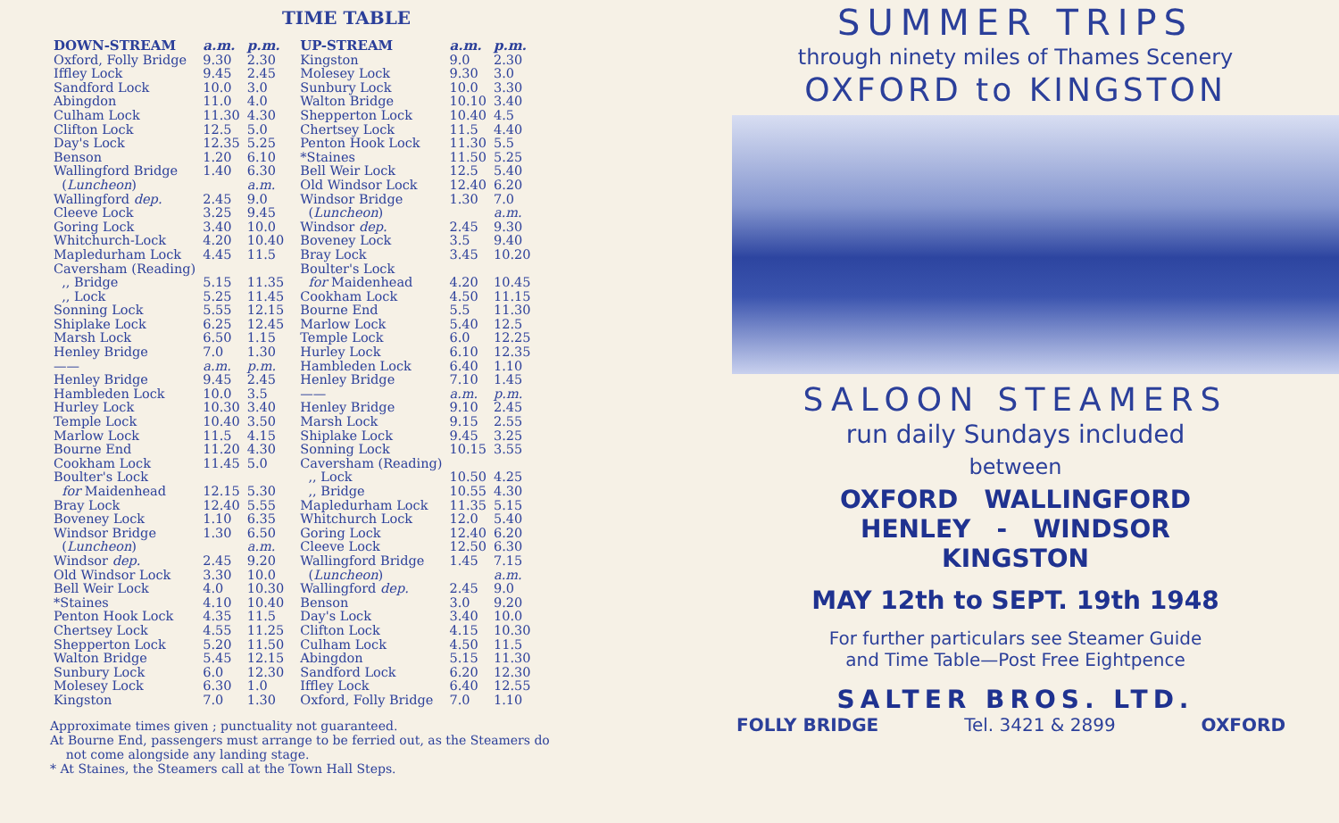TIME TABLE
| DOWN-STREAM | a.m. | p.m. |
| --- | --- | --- |
| Oxford, Folly Bridge | 9.30 | 2.30 |
| Iffley Lock | 9.45 | 2.45 |
| Sandford Lock | 10.0 | 3.0 |
| Abingdon | 11.0 | 4.0 |
| Culham Lock | 11.30 | 4.30 |
| Clifton Lock | 12.5 | 5.0 |
| Day's Lock | 12.35 | 5.25 |
| Benson | 1.20 | 6.10 |
| Wallingford Bridge | 1.40 | 6.30 |
| ( Luncheon ) | | a.m. |
| Wallingford dep. | 2.45 | 9.0 |
| Cleeve Lock | 3.25 | 9.45 |
| Goring Lock | 3.40 | 10.0 |
| Whitchurch-Lock | 4.20 | 10.40 |
| Mapledurham Lock | 4.45 | 11.5 |
| Caversham (Reading) | | |
| ,, Bridge | 5.15 | 11.35 |
| ,, Lock | 5.25 | 11.45 |
| Sonning Lock | 5.55 | 12.15 |
| Shiplake Lock | 6.25 | 12.45 |
| Marsh Lock | 6.50 | 1.15 |
| Henley Bridge | 7.0 | 1.30 |
| —— | a.m. | p.m. |
| Henley Bridge | 9.45 | 2.45 |
| Hambleden Lock | 10.0 | 3.5 |
| Hurley Lock | 10.30 | 3.40 |
| Temple Lock | 10.40 | 3.50 |
| Marlow Lock | 11.5 | 4.15 |
| Bourne End | 11.20 | 4.30 |
| Cookham Lock | 11.45 | 5.0 |
| Boulter's Lock | | |
| for Maidenhead | 12.15 | 5.30 |
| Bray Lock | 12.40 | 5.55 |
| Boveney Lock | 1.10 | 6.35 |
| Windsor Bridge | 1.30 | 6.50 |
| ( Luncheon ) | | a.m. |
| Windsor dep. | 2.45 | 9.20 |
| Old Windsor Lock | 3.30 | 10.0 |
| Bell Weir Lock | 4.0 | 10.30 |
| *Staines | 4.10 | 10.40 |
| Penton Hook Lock | 4.35 | 11.5 |
| Chertsey Lock | 4.55 | 11.25 |
| Shepperton Lock | 5.20 | 11.50 |
| Walton Bridge | 5.45 | 12.15 |
| Sunbury Lock | 6.0 | 12.30 |
| Molesey Lock | 6.30 | 1.0 |
| Kingston | 7.0 | 1.30 |
| UP-STREAM | a.m. | p.m. |
| --- | --- | --- |
| Kingston | 9.0 | 2.30 |
| Molesey Lock | 9.30 | 3.0 |
| Sunbury Lock | 10.0 | 3.30 |
| Walton Bridge | 10.10 | 3.40 |
| Shepperton Lock | 10.40 | 4.5 |
| Chertsey Lock | 11.5 | 4.40 |
| Penton Hook Lock | 11.30 | 5.5 |
| *Staines | 11.50 | 5.25 |
| Bell Weir Lock | 12.5 | 5.40 |
| Old Windsor Lock | 12.40 | 6.20 |
| Windsor Bridge | 1.30 | 7.0 |
| ( Luncheon ) | | a.m. |
| Windsor dep. | 2.45 | 9.30 |
| Boveney Lock | 3.5 | 9.40 |
| Bray Lock | 3.45 | 10.20 |
| Boulter's Lock | | |
| for Maidenhead | 4.20 | 10.45 |
| Cookham Lock | 4.50 | 11.15 |
| Bourne End | 5.5 | 11.30 |
| Marlow Lock | 5.40 | 12.5 |
| Temple Lock | 6.0 | 12.25 |
| Hurley Lock | 6.10 | 12.35 |
| Hambleden Lock | 6.40 | 1.10 |
| Henley Bridge | 7.10 | 1.45 |
| —— | a.m. | p.m. |
| Henley Bridge | 9.10 | 2.45 |
| Marsh Lock | 9.15 | 2.55 |
| Shiplake Lock | 9.45 | 3.25 |
| Sonning Lock | 10.15 | 3.55 |
| Caversham (Reading) | | |
| ,, Lock | 10.50 | 4.25 |
| ,, Bridge | 10.55 | 4.30 |
| Mapledurham Lock | 11.35 | 5.15 |
| Whitchurch Lock | 12.0 | 5.40 |
| Goring Lock | 12.40 | 6.20 |
| Cleeve Lock | 12.50 | 6.30 |
| Wallingford Bridge | 1.45 | 7.15 |
| ( Luncheon ) | | a.m. |
| Wallingford dep. | 2.45 | 9.0 |
| Benson | 3.0 | 9.20 |
| Day's Lock | 3.40 | 10.0 |
| Clifton Lock | 4.15 | 10.30 |
| Culham Lock | 4.50 | 11.5 |
| Abingdon | 5.15 | 11.30 |
| Sandford Lock | 6.20 | 12.30 |
| Iffley Lock | 6.40 | 12.55 |
| Oxford, Folly Bridge | 7.0 | 1.10 |
Approximate times given ; punctuality not guaranteed.
At Bourne End, passengers must arrange to be ferried out, as the Steamers do
not come alongside any landing stage.
* At Staines, the Steamers call at the Town Hall Steps.
SUMMER TRIPS
through ninety miles of Thames Scenery
OXFORD to KINGSTON
SALOON STEAMERS
run daily Sundays included
between
OXFORD WALLINGFORD
HENLEY - WINDSOR
KINGSTON
MAY 12th to SEPT. 19th 1948
For further particulars see Steamer Guide
and Time Table—Post Free Eightpence
SALTER BROS. LTD.
FOLLY BRIDGE Tel. 3421 & 2899 OXFORD